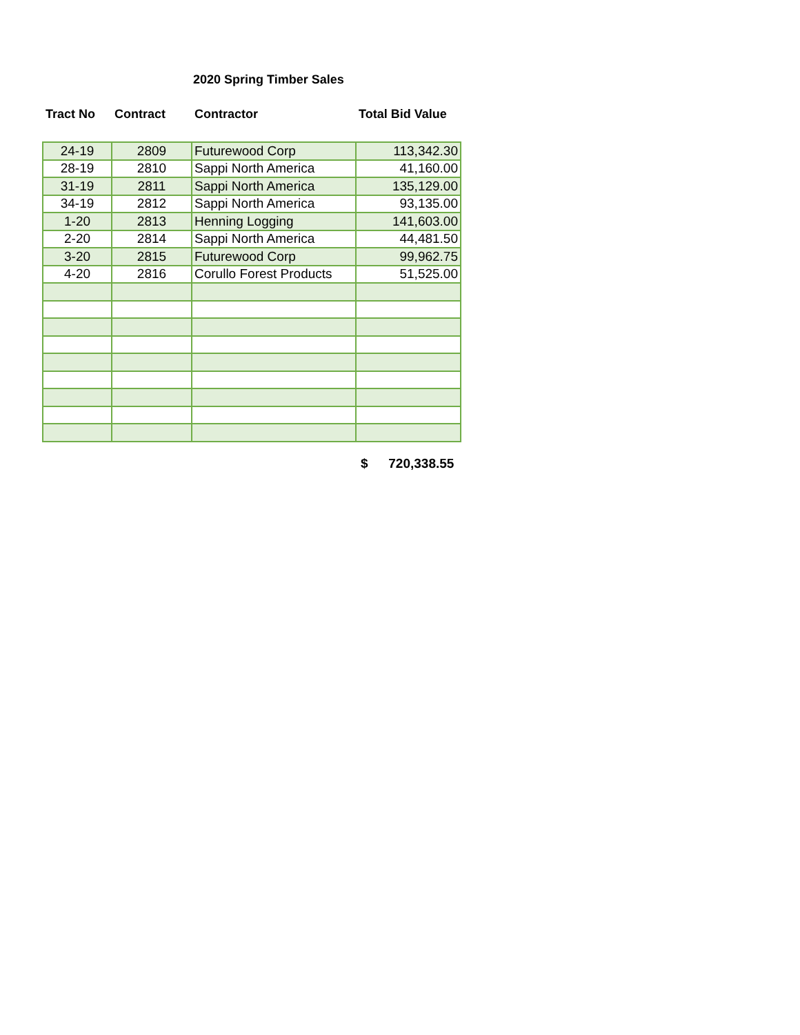2020 Spring Timber Sales
| Tract No | Contract | Contractor | Total Bid Value |
| --- | --- | --- | --- |
| 24-19 | 2809 | Futurewood Corp | 113,342.30 |
| 28-19 | 2810 | Sappi North America | 41,160.00 |
| 31-19 | 2811 | Sappi North America | 135,129.00 |
| 34-19 | 2812 | Sappi North America | 93,135.00 |
| 1-20 | 2813 | Henning Logging | 141,603.00 |
| 2-20 | 2814 | Sappi North America | 44,481.50 |
| 3-20 | 2815 | Futurewood Corp | 99,962.75 |
| 4-20 | 2816 | Corullo Forest Products | 51,525.00 |
$ 720,338.55